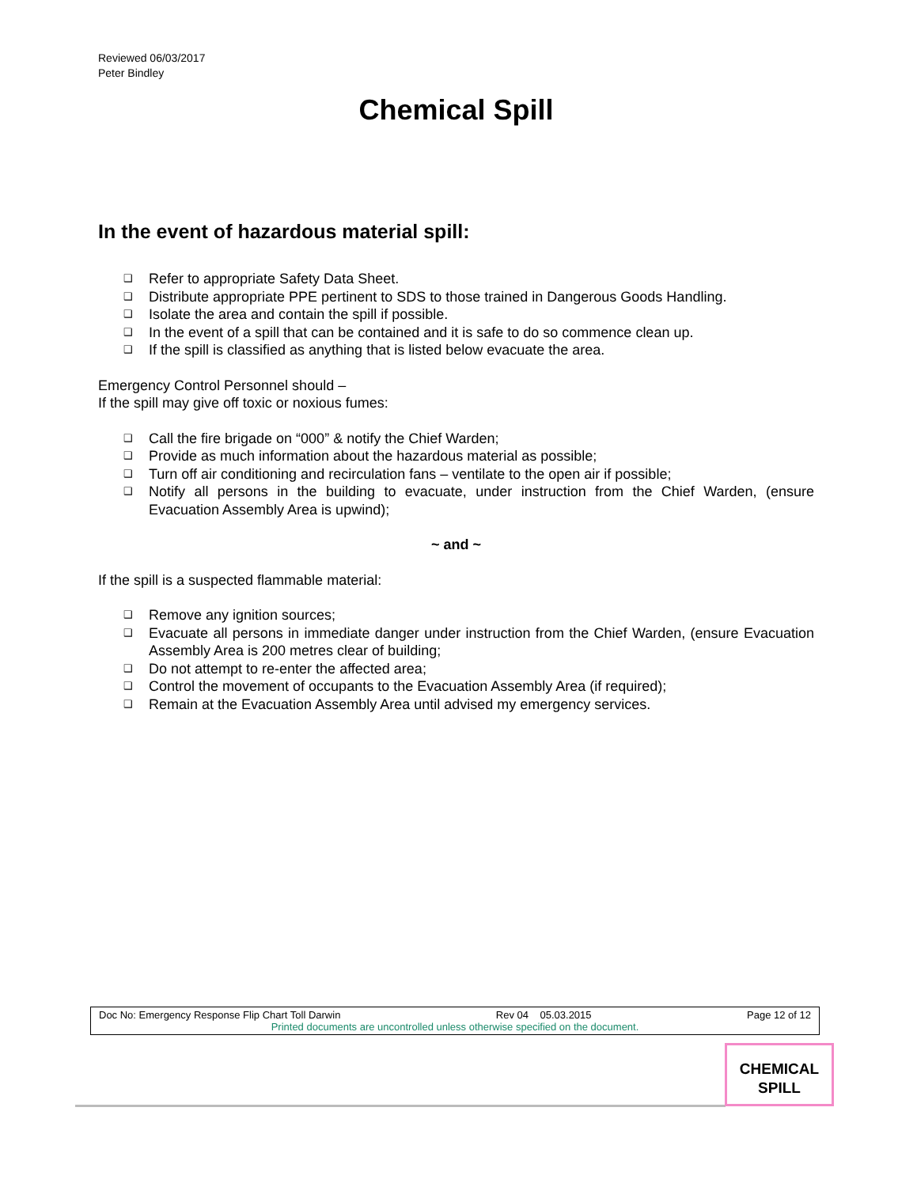Reviewed 06/03/2017
Peter Bindley
Chemical Spill
In the event of hazardous material spill:
❑ Refer to appropriate Safety Data Sheet.
❑ Distribute appropriate PPE pertinent to SDS to those trained in Dangerous Goods Handling.
❑ Isolate the area and contain the spill if possible.
❑ In the event of a spill that can be contained and it is safe to do so commence clean up.
❑ If the spill is classified as anything that is listed below evacuate the area.
Emergency Control Personnel should –
If the spill may give off toxic or noxious fumes:
❑ Call the fire brigade on “000” & notify the Chief Warden;
❑ Provide as much information about the hazardous material as possible;
❑ Turn off air conditioning and recirculation fans – ventilate to the open air if possible;
❑ Notify all persons in the building to evacuate, under instruction from the Chief Warden, (ensure Evacuation Assembly Area is upwind);
~ and ~
If the spill is a suspected flammable material:
❑ Remove any ignition sources;
❑ Evacuate all persons in immediate danger under instruction from the Chief Warden, (ensure Evacuation Assembly Area is 200 metres clear of building;
❑ Do not attempt to re-enter the affected area;
❑ Control the movement of occupants to the Evacuation Assembly Area (if required);
❑ Remain at the Evacuation Assembly Area until advised my emergency services.
Doc No: Emergency Response Flip Chart Toll Darwin Rev 04 05.03.2015 Page 12 of 12
Printed documents are uncontrolled unless otherwise specified on the document.
CHEMICAL
SPILL